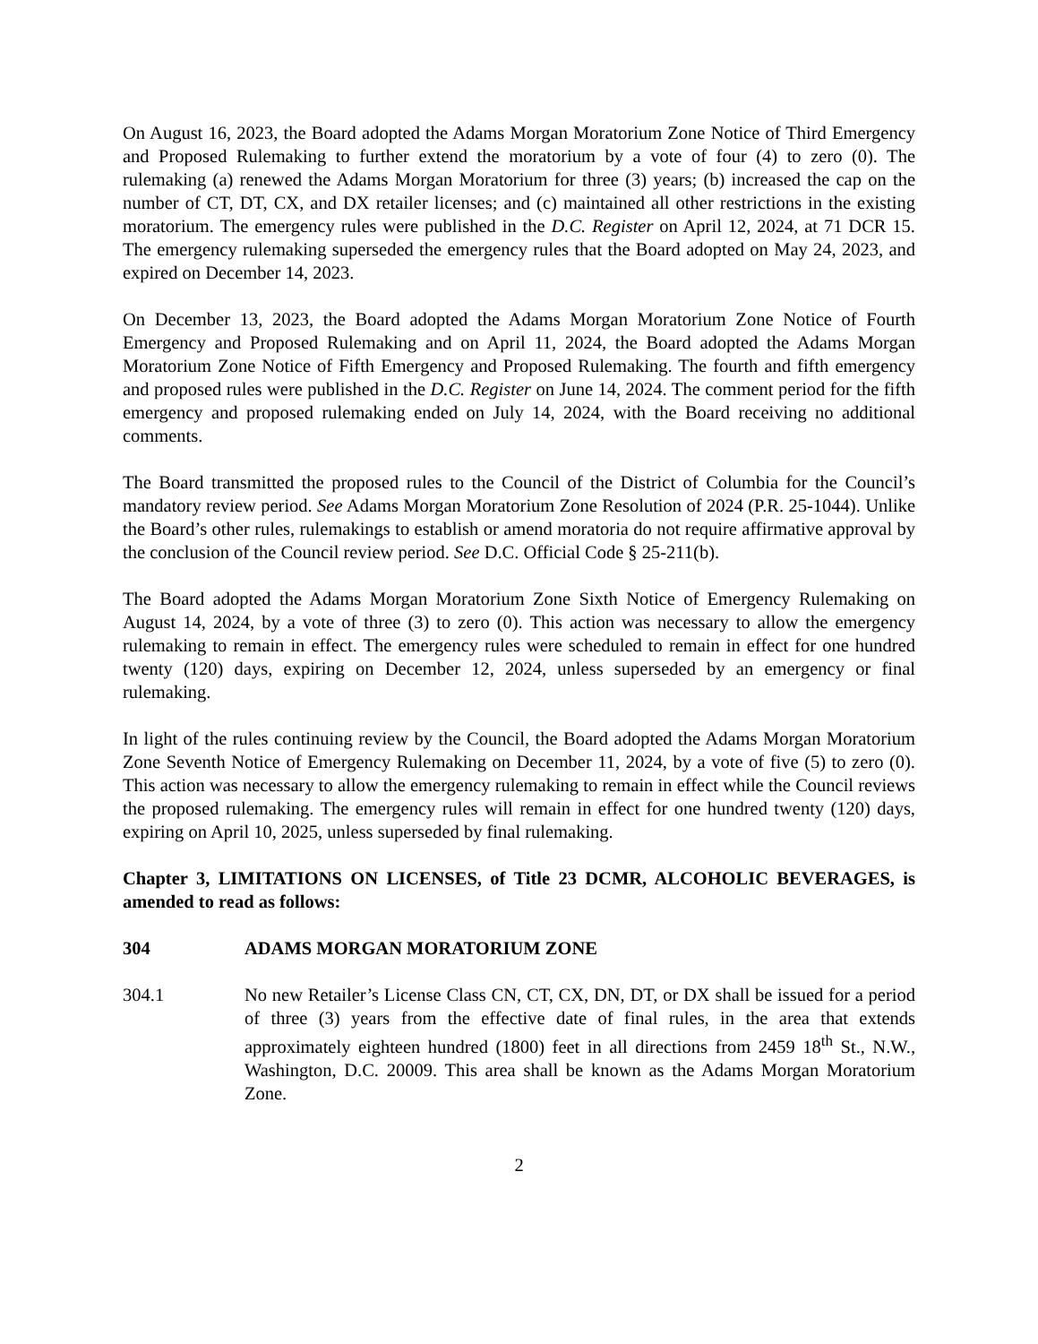On August 16, 2023, the Board adopted the Adams Morgan Moratorium Zone Notice of Third Emergency and Proposed Rulemaking to further extend the moratorium by a vote of four (4) to zero (0). The rulemaking (a) renewed the Adams Morgan Moratorium for three (3) years; (b) increased the cap on the number of CT, DT, CX, and DX retailer licenses; and (c) maintained all other restrictions in the existing moratorium. The emergency rules were published in the D.C. Register on April 12, 2024, at 71 DCR 15. The emergency rulemaking superseded the emergency rules that the Board adopted on May 24, 2023, and expired on December 14, 2023.
On December 13, 2023, the Board adopted the Adams Morgan Moratorium Zone Notice of Fourth Emergency and Proposed Rulemaking and on April 11, 2024, the Board adopted the Adams Morgan Moratorium Zone Notice of Fifth Emergency and Proposed Rulemaking. The fourth and fifth emergency and proposed rules were published in the D.C. Register on June 14, 2024. The comment period for the fifth emergency and proposed rulemaking ended on July 14, 2024, with the Board receiving no additional comments.
The Board transmitted the proposed rules to the Council of the District of Columbia for the Council’s mandatory review period. See Adams Morgan Moratorium Zone Resolution of 2024 (P.R. 25-1044). Unlike the Board’s other rules, rulemakings to establish or amend moratoria do not require affirmative approval by the conclusion of the Council review period. See D.C. Official Code § 25-211(b).
The Board adopted the Adams Morgan Moratorium Zone Sixth Notice of Emergency Rulemaking on August 14, 2024, by a vote of three (3) to zero (0). This action was necessary to allow the emergency rulemaking to remain in effect. The emergency rules were scheduled to remain in effect for one hundred twenty (120) days, expiring on December 12, 2024, unless superseded by an emergency or final rulemaking.
In light of the rules continuing review by the Council, the Board adopted the Adams Morgan Moratorium Zone Seventh Notice of Emergency Rulemaking on December 11, 2024, by a vote of five (5) to zero (0). This action was necessary to allow the emergency rulemaking to remain in effect while the Council reviews the proposed rulemaking. The emergency rules will remain in effect for one hundred twenty (120) days, expiring on April 10, 2025, unless superseded by final rulemaking.
Chapter 3, LIMITATIONS ON LICENSES, of Title 23 DCMR, ALCOHOLIC BEVERAGES, is amended to read as follows:
304 ADAMS MORGAN MORATORIUM ZONE
304.1 No new Retailer’s License Class CN, CT, CX, DN, DT, or DX shall be issued for a period of three (3) years from the effective date of final rules, in the area that extends approximately eighteen hundred (1800) feet in all directions from 2459 18<sup>th</sup> St., N.W., Washington, D.C. 20009. This area shall be known as the Adams Morgan Moratorium Zone.
2